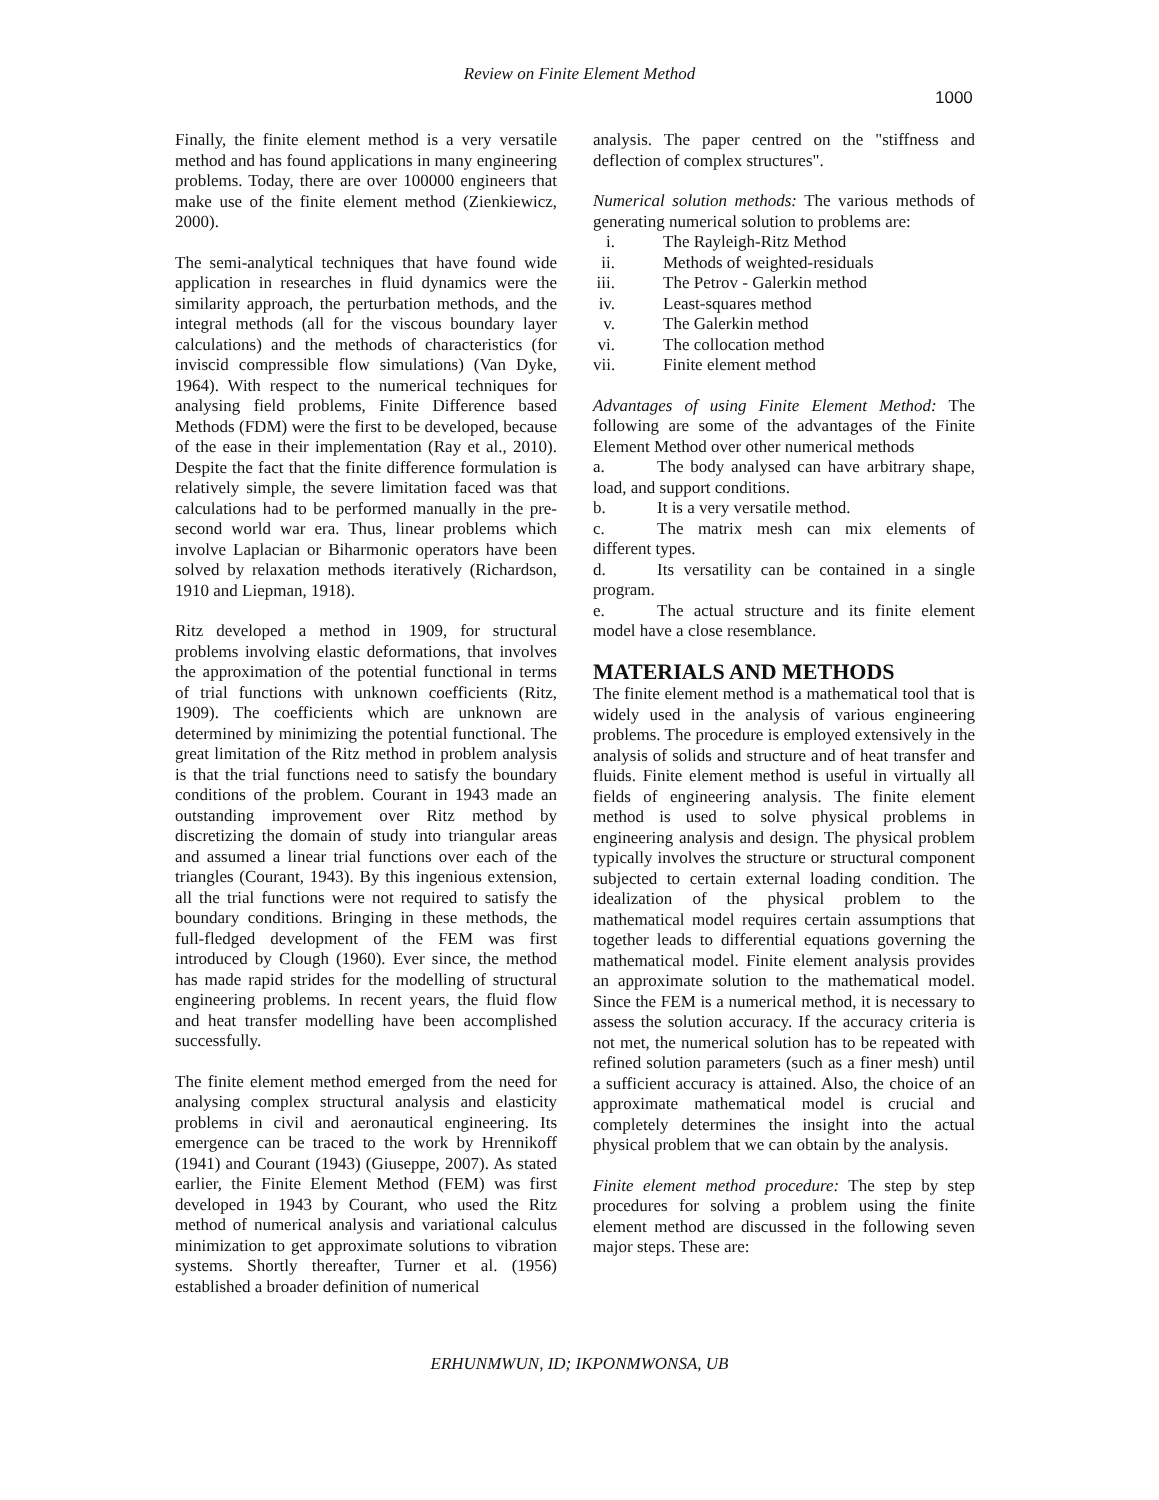Review on Finite Element Method
1000
Finally, the finite element method is a very versatile method and has found applications in many engineering problems. Today, there are over 100000 engineers that make use of the finite element method (Zienkiewicz, 2000).
The semi-analytical techniques that have found wide application in researches in fluid dynamics were the similarity approach, the perturbation methods, and the integral methods (all for the viscous boundary layer calculations) and the methods of characteristics (for inviscid compressible flow simulations) (Van Dyke, 1964). With respect to the numerical techniques for analysing field problems, Finite Difference based Methods (FDM) were the first to be developed, because of the ease in their implementation (Ray et al., 2010). Despite the fact that the finite difference formulation is relatively simple, the severe limitation faced was that calculations had to be performed manually in the pre-second world war era. Thus, linear problems which involve Laplacian or Biharmonic operators have been solved by relaxation methods iteratively (Richardson, 1910 and Liepman, 1918).
Ritz developed a method in 1909, for structural problems involving elastic deformations, that involves the approximation of the potential functional in terms of trial functions with unknown coefficients (Ritz, 1909). The coefficients which are unknown are determined by minimizing the potential functional. The great limitation of the Ritz method in problem analysis is that the trial functions need to satisfy the boundary conditions of the problem. Courant in 1943 made an outstanding improvement over Ritz method by discretizing the domain of study into triangular areas and assumed a linear trial functions over each of the triangles (Courant, 1943). By this ingenious extension, all the trial functions were not required to satisfy the boundary conditions. Bringing in these methods, the full-fledged development of the FEM was first introduced by Clough (1960). Ever since, the method has made rapid strides for the modelling of structural engineering problems. In recent years, the fluid flow and heat transfer modelling have been accomplished successfully.
The finite element method emerged from the need for analysing complex structural analysis and elasticity problems in civil and aeronautical engineering. Its emergence can be traced to the work by Hrennikoff (1941) and Courant (1943) (Giuseppe, 2007). As stated earlier, the Finite Element Method (FEM) was first developed in 1943 by Courant, who used the Ritz method of numerical analysis and variational calculus minimization to get approximate solutions to vibration systems. Shortly thereafter, Turner et al. (1956) established a broader definition of numerical
analysis. The paper centred on the "stiffness and deflection of complex structures".
Numerical solution methods: The various methods of generating numerical solution to problems are:
i. The Rayleigh-Ritz Method
ii. Methods of weighted-residuals
iii. The Petrov - Galerkin method
iv. Least-squares method
v. The Galerkin method
vi. The collocation method
vii. Finite element method
Advantages of using Finite Element Method: The following are some of the advantages of the Finite Element Method over other numerical methods
a. The body analysed can have arbitrary shape, load, and support conditions.
b. It is a very versatile method.
c. The matrix mesh can mix elements of different types.
d. Its versatility can be contained in a single program.
e. The actual structure and its finite element model have a close resemblance.
MATERIALS AND METHODS
The finite element method is a mathematical tool that is widely used in the analysis of various engineering problems. The procedure is employed extensively in the analysis of solids and structure and of heat transfer and fluids. Finite element method is useful in virtually all fields of engineering analysis. The finite element method is used to solve physical problems in engineering analysis and design. The physical problem typically involves the structure or structural component subjected to certain external loading condition. The idealization of the physical problem to the mathematical model requires certain assumptions that together leads to differential equations governing the mathematical model. Finite element analysis provides an approximate solution to the mathematical model. Since the FEM is a numerical method, it is necessary to assess the solution accuracy. If the accuracy criteria is not met, the numerical solution has to be repeated with refined solution parameters (such as a finer mesh) until a sufficient accuracy is attained. Also, the choice of an approximate mathematical model is crucial and completely determines the insight into the actual physical problem that we can obtain by the analysis.
Finite element method procedure: The step by step procedures for solving a problem using the finite element method are discussed in the following seven major steps. These are:
ERHUNMWUN, ID; IKPONMWONSA, UB